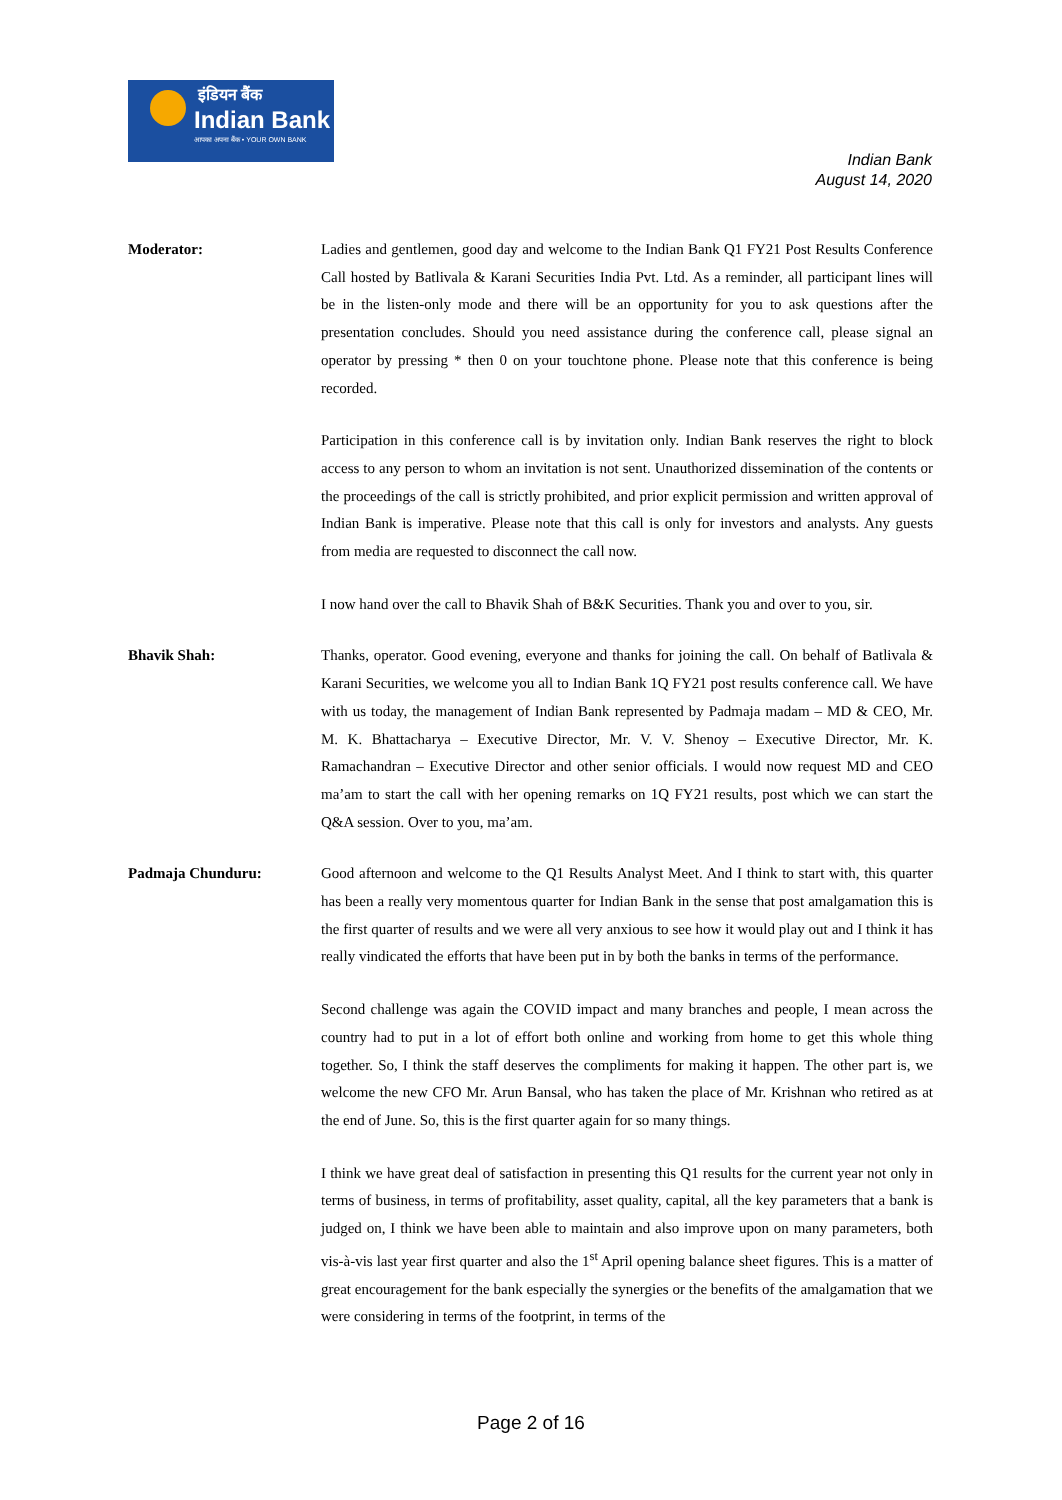इंडियन बैंक
Indian Bank
आपका अपना बैंक • YOUR OWN BANK
Indian Bank
August 14, 2020
Moderator: Ladies and gentlemen, good day and welcome to the Indian Bank Q1 FY21 Post Results Conference Call hosted by Batlivala & Karani Securities India Pvt. Ltd. As a reminder, all participant lines will be in the listen-only mode and there will be an opportunity for you to ask questions after the presentation concludes. Should you need assistance during the conference call, please signal an operator by pressing * then 0 on your touchtone phone. Please note that this conference is being recorded.
Participation in this conference call is by invitation only. Indian Bank reserves the right to block access to any person to whom an invitation is not sent. Unauthorized dissemination of the contents or the proceedings of the call is strictly prohibited, and prior explicit permission and written approval of Indian Bank is imperative. Please note that this call is only for investors and analysts. Any guests from media are requested to disconnect the call now.
I now hand over the call to Bhavik Shah of B&K Securities. Thank you and over to you, sir.
Bhavik Shah: Thanks, operator. Good evening, everyone and thanks for joining the call. On behalf of Batlivala & Karani Securities, we welcome you all to Indian Bank 1Q FY21 post results conference call. We have with us today, the management of Indian Bank represented by Padmaja madam – MD & CEO, Mr. M. K. Bhattacharya – Executive Director, Mr. V. V. Shenoy – Executive Director, Mr. K. Ramachandran – Executive Director and other senior officials. I would now request MD and CEO ma’am to start the call with her opening remarks on 1Q FY21 results, post which we can start the Q&A session. Over to you, ma’am.
Padmaja Chunduru: Good afternoon and welcome to the Q1 Results Analyst Meet. And I think to start with, this quarter has been a really very momentous quarter for Indian Bank in the sense that post amalgamation this is the first quarter of results and we were all very anxious to see how it would play out and I think it has really vindicated the efforts that have been put in by both the banks in terms of the performance.
Second challenge was again the COVID impact and many branches and people, I mean across the country had to put in a lot of effort both online and working from home to get this whole thing together. So, I think the staff deserves the compliments for making it happen. The other part is, we welcome the new CFO Mr. Arun Bansal, who has taken the place of Mr. Krishnan who retired as at the end of June. So, this is the first quarter again for so many things.
I think we have great deal of satisfaction in presenting this Q1 results for the current year not only in terms of business, in terms of profitability, asset quality, capital, all the key parameters that a bank is judged on, I think we have been able to maintain and also improve upon on many parameters, both vis-à-vis last year first quarter and also the 1<sup>st</sup> April opening balance sheet figures. This is a matter of great encouragement for the bank especially the synergies or the benefits of the amalgamation that we were considering in terms of the footprint, in terms of the
Page 2 of 16